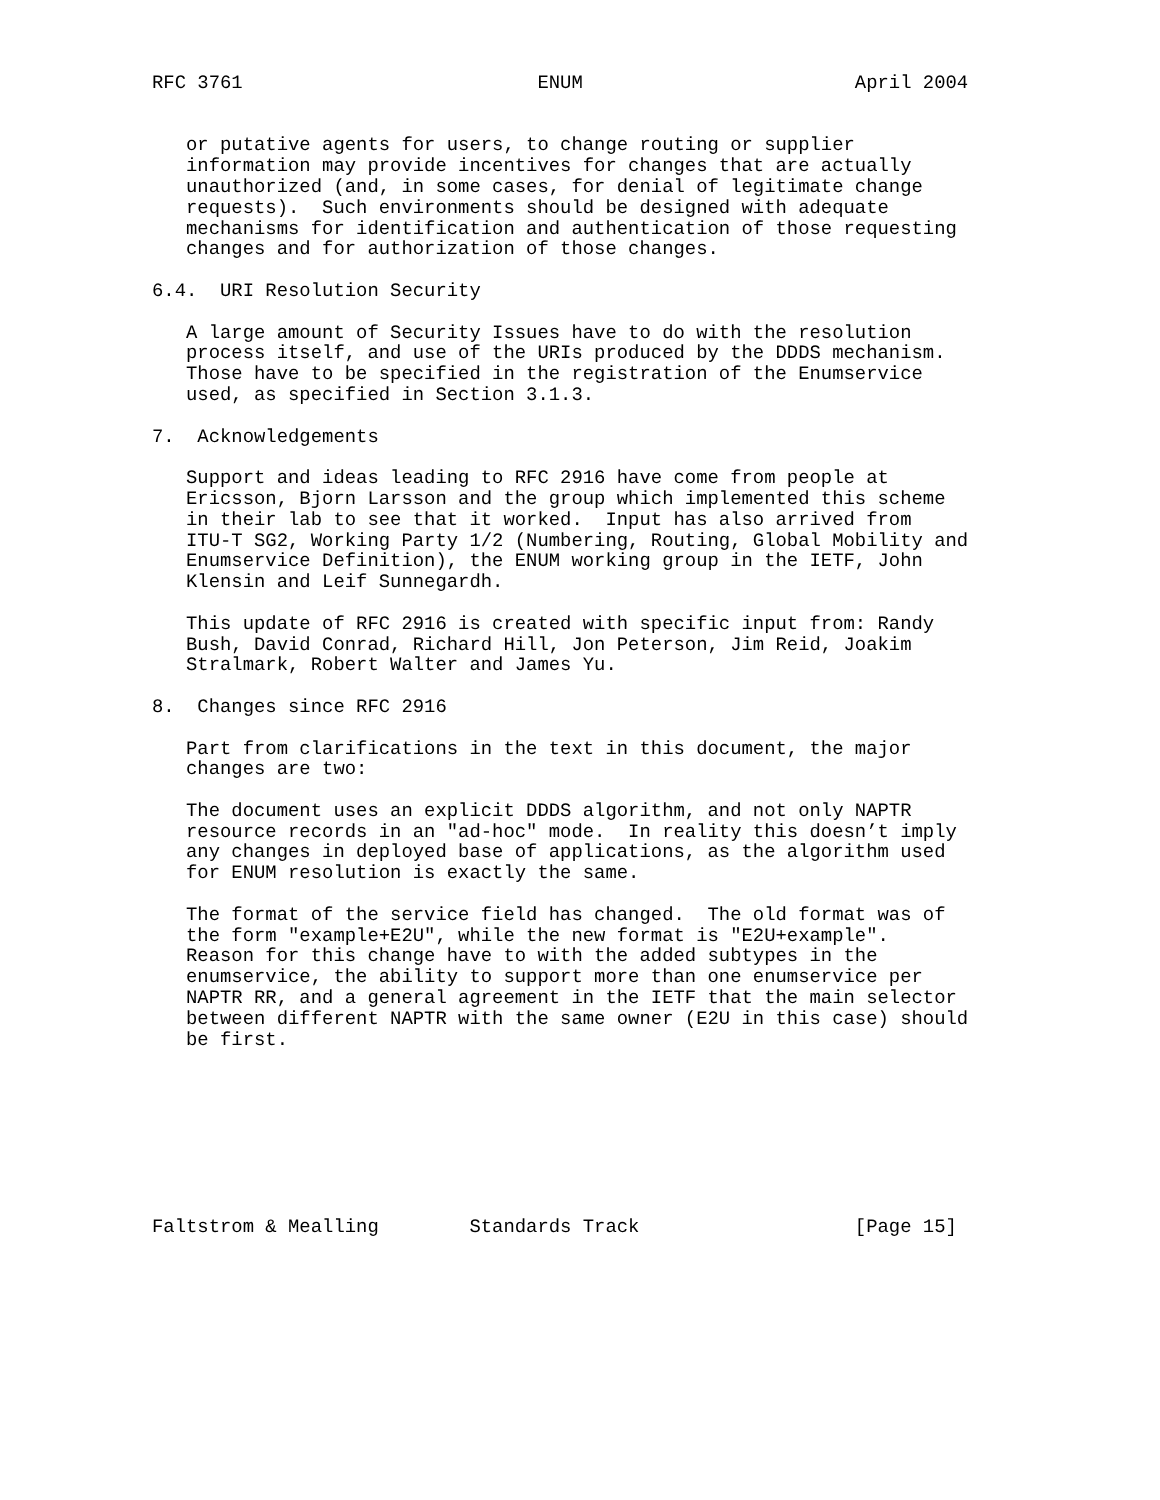RFC 3761                          ENUM                        April 2004


   or putative agents for users, to change routing or supplier
   information may provide incentives for changes that are actually
   unauthorized (and, in some cases, for denial of legitimate change
   requests).  Such environments should be designed with adequate
   mechanisms for identification and authentication of those requesting
   changes and for authorization of those changes.

6.4.  URI Resolution Security

   A large amount of Security Issues have to do with the resolution
   process itself, and use of the URIs produced by the DDDS mechanism.
   Those have to be specified in the registration of the Enumservice
   used, as specified in Section 3.1.3.

7.  Acknowledgements

   Support and ideas leading to RFC 2916 have come from people at
   Ericsson, Bjorn Larsson and the group which implemented this scheme
   in their lab to see that it worked.  Input has also arrived from
   ITU-T SG2, Working Party 1/2 (Numbering, Routing, Global Mobility and
   Enumservice Definition), the ENUM working group in the IETF, John
   Klensin and Leif Sunnegardh.

   This update of RFC 2916 is created with specific input from: Randy
   Bush, David Conrad, Richard Hill, Jon Peterson, Jim Reid, Joakim
   Stralmark, Robert Walter and James Yu.

8.  Changes since RFC 2916

   Part from clarifications in the text in this document, the major
   changes are two:

   The document uses an explicit DDDS algorithm, and not only NAPTR
   resource records in an "ad-hoc" mode.  In reality this doesn’t imply
   any changes in deployed base of applications, as the algorithm used
   for ENUM resolution is exactly the same.

   The format of the service field has changed.  The old format was of
   the form "example+E2U", while the new format is "E2U+example".
   Reason for this change have to with the added subtypes in the
   enumservice, the ability to support more than one enumservice per
   NAPTR RR, and a general agreement in the IETF that the main selector
   between different NAPTR with the same owner (E2U in this case) should
   be first.








Faltstrom & Mealling        Standards Track                   [Page 15]